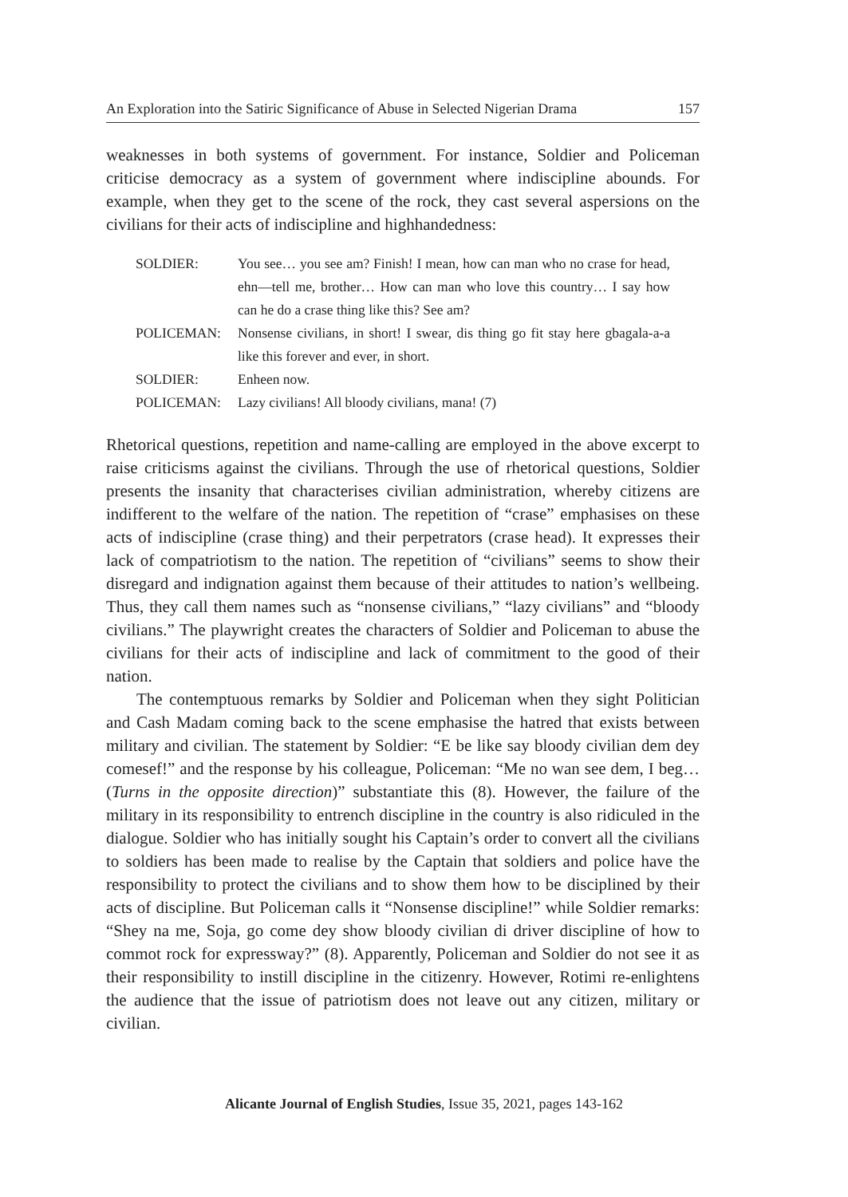An Exploration into the Satiric Significance of Abuse in Selected Nigerian Drama 157
weaknesses in both systems of government. For instance, Soldier and Policeman criticise democracy as a system of government where indiscipline abounds. For example, when they get to the scene of the rock, they cast several aspersions on the civilians for their acts of indiscipline and highhandedness:
SOLDIER: You see… you see am? Finish! I mean, how can man who no crase for head, ehn—tell me, brother… How can man who love this country… I say how can he do a crase thing like this? See am?
POLICEMAN: Nonsense civilians, in short! I swear, dis thing go fit stay here gbagala-a-a like this forever and ever, in short.
SOLDIER: Enheen now.
POLICEMAN: Lazy civilians! All bloody civilians, mana! (7)
Rhetorical questions, repetition and name-calling are employed in the above excerpt to raise criticisms against the civilians. Through the use of rhetorical questions, Soldier presents the insanity that characterises civilian administration, whereby citizens are indifferent to the welfare of the nation. The repetition of “crase” emphasises on these acts of indiscipline (crase thing) and their perpetrators (crase head). It expresses their lack of compatriotism to the nation. The repetition of “civilians” seems to show their disregard and indignation against them because of their attitudes to nation’s wellbeing. Thus, they call them names such as “nonsense civilians,” “lazy civilians” and “bloody civilians.” The playwright creates the characters of Soldier and Policeman to abuse the civilians for their acts of indiscipline and lack of commitment to the good of their nation.
The contemptuous remarks by Soldier and Policeman when they sight Politician and Cash Madam coming back to the scene emphasise the hatred that exists between military and civilian. The statement by Soldier: “E be like say bloody civilian dem dey comesef!” and the response by his colleague, Policeman: “Me no wan see dem, I beg… (Turns in the opposite direction)” substantiate this (8). However, the failure of the military in its responsibility to entrench discipline in the country is also ridiculed in the dialogue. Soldier who has initially sought his Captain’s order to convert all the civilians to soldiers has been made to realise by the Captain that soldiers and police have the responsibility to protect the civilians and to show them how to be disciplined by their acts of discipline. But Policeman calls it “Nonsense discipline!” while Soldier remarks: “Shey na me, Soja, go come dey show bloody civilian di driver discipline of how to commot rock for expressway?” (8). Apparently, Policeman and Soldier do not see it as their responsibility to instill discipline in the citizenry. However, Rotimi re-enlightens the audience that the issue of patriotism does not leave out any citizen, military or civilian.
Alicante Journal of English Studies, Issue 35, 2021, pages 143-162